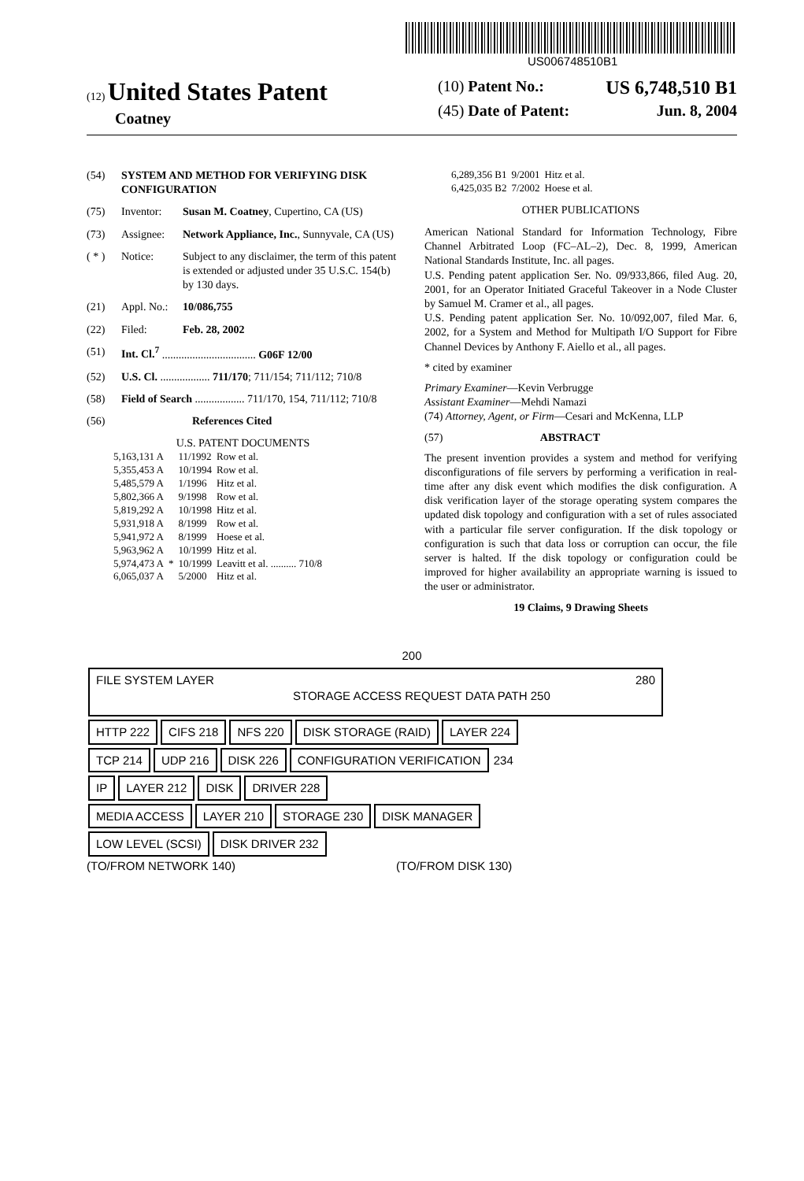US006748510B1
(12) United States Patent
Coatney
(10) Patent No.: US 6,748,510 B1
(45) Date of Patent: Jun. 8, 2004
(54) SYSTEM AND METHOD FOR VERIFYING DISK CONFIGURATION
(75) Inventor: Susan M. Coatney, Cupertino, CA (US)
(73) Assignee: Network Appliance, Inc., Sunnyvale, CA (US)
( * ) Notice: Subject to any disclaimer, the term of this patent is extended or adjusted under 35 U.S.C. 154(b) by 130 days.
(21) Appl. No.: 10/086,755
(22) Filed: Feb. 28, 2002
(51) Int. Cl.<sup>7</sup> .................................. G06F 12/00
(52) U.S. Cl. .................. 711/170; 711/154; 711/112; 710/8
(58) Field of Search .................. 711/170, 154, 711/112; 710/8
(56) References Cited
U.S. PATENT DOCUMENTS
| 5,163,131 A | | 11/1992 | Row et al. |
| 5,355,453 A | | 10/1994 | Row et al. |
| 5,485,579 A | | 1/1996 | Hitz et al. |
| 5,802,366 A | | 9/1998 | Row et al. |
| 5,819,292 A | | 10/1998 | Hitz et al. |
| 5,931,918 A | | 8/1999 | Row et al. |
| 5,941,972 A | | 8/1999 | Hoese et al. |
| 5,963,962 A | | 10/1999 | Hitz et al. |
| 5,974,473 A | * | 10/1999 | Leavitt et al. .......... 710/8 |
| 6,065,037 A | | 5/2000 | Hitz et al. |
| 6,289,356 B1 | 9/2001 | Hitz et al. |
| 6,425,035 B2 | 7/2002 | Hoese et al. |
OTHER PUBLICATIONS
American National Standard for Information Technology, Fibre Channel Arbitrated Loop (FC–AL–2), Dec. 8, 1999, American National Standards Institute, Inc. all pages.
U.S. Pending patent application Ser. No. 09/933,866, filed Aug. 20, 2001, for an Operator Initiated Graceful Takeover in a Node Cluster by Samuel M. Cramer et al., all pages.
U.S. Pending patent application Ser. No. 10/092,007, filed Mar. 6, 2002, for a System and Method for Multipath I/O Support for Fibre Channel Devices by Anthony F. Aiello et al., all pages.
* cited by examiner
Primary Examiner—Kevin Verbrugge
Assistant Examiner—Mehdi Namazi
(74) Attorney, Agent, or Firm—Cesari and McKenna, LLP
(57) ABSTRACT
The present invention provides a system and method for verifying disconfigurations of file servers by performing a verification in real-time after any disk event which modifies the disk configuration. A disk verification layer of the storage operating system compares the updated disk topology and configuration with a set of rules associated with a particular file server configuration. If the disk topology or configuration is such that data loss or corruption can occur, the file server is halted. If the disk topology or configuration could be improved for higher availability an appropriate warning is issued to the user or administrator.
19 Claims, 9 Drawing Sheets
200
FILE SYSTEM LAYER 280
STORAGE ACCESS REQUEST DATA PATH 250
HTTP 222 CIFS 218 NFS 220 DISK STORAGE (RAID) LAYER 224
TCP 214 UDP 216 DISK 226 CONFIGURATION VERIFICATION
234
IP LAYER 212 DISK DRIVER 228
MEDIA ACCESS LAYER 210 STORAGE 230 DISK MANAGER
LOW LEVEL (SCSI) DISK DRIVER 232
(TO/FROM NETWORK 140) (TO/FROM DISK 130)